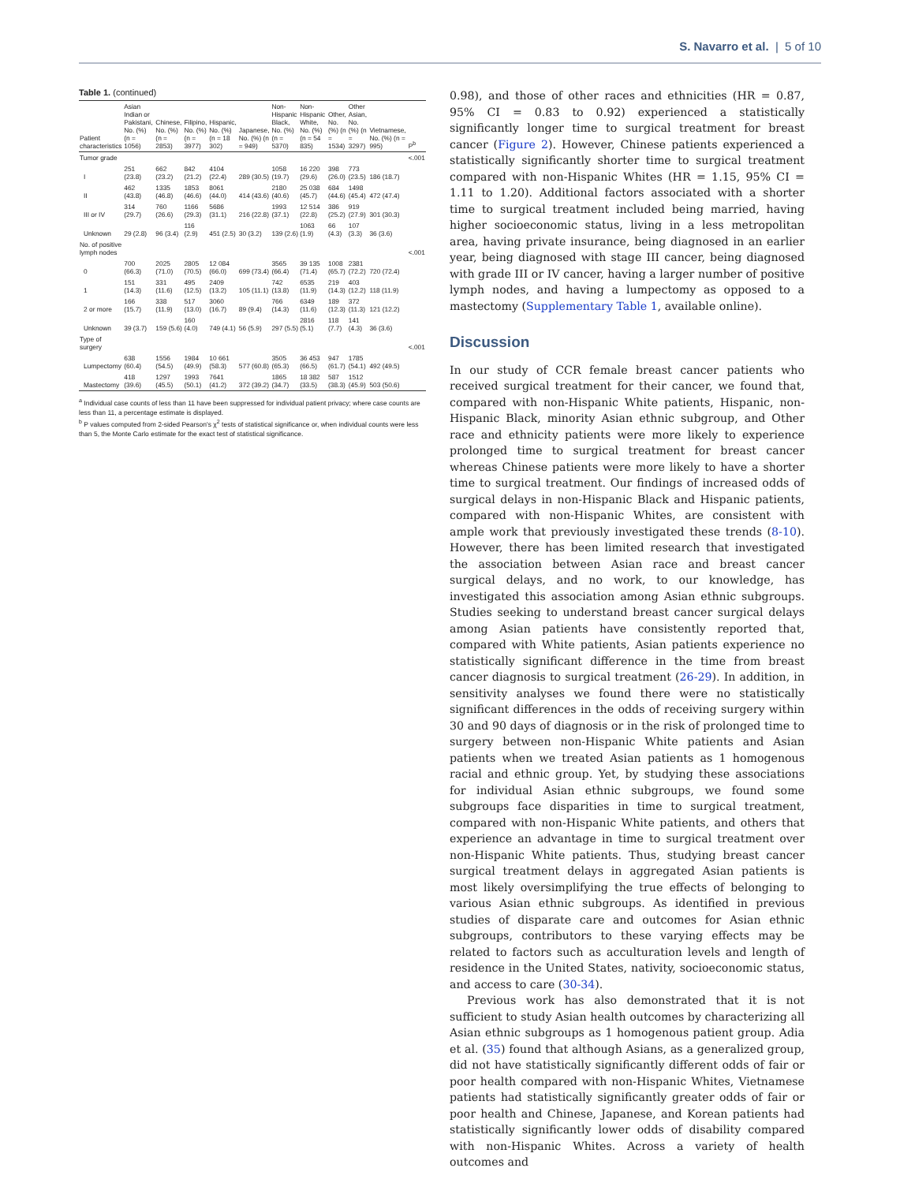S. Navarro et al. | 5 of 10
Table 1. (continued)
| Patient characteristics | Asian Indian or Pakistani, No. (%) (n = 1056) | Chinese, No. (%) (n = 2853) | Filipino, No. (%) (n = 3977) | Hispanic, No. (%) (n = 18 302) | Japanese, No. (%) (n = 949) | Non-Hispanic Black, No. (%) (n = 5370) | Non-Hispanic White, No. (%) (n = 54 835) | Other, No. (%) (n = 1534) | Other Asian, No. (%) (n = 3297) | Vietnamese, No. (%) (n = 995) | P<sup>b</sup> |
| --- | --- | --- | --- | --- | --- | --- | --- | --- | --- | --- | --- |
| Tumor grade | | | | | | | | | | | <.001 |
| I | 251 (23.8) | 662 (23.2) | 842 (21.2) | 4104 (22.4) | 289 (30.5) | 1058 (19.7) | 16 220 (29.6) | 398 (26.0) | 773 (23.5) | 186 (18.7) | |
| II | 462 (43.8) | 1335 (46.8) | 1853 (46.6) | 8061 (44.0) | 414 (43.6) | 2180 (40.6) | 25 038 (45.7) | 684 (44.6) | 1498 (45.4) | 472 (47.4) | |
| III or IV | 314 (29.7) | 760 (26.6) | 1166 (29.3) | 5686 (31.1) | 216 (22.8) | 1993 (37.1) | 12 514 (22.8) | 386 (25.2) | 919 (27.9) | 301 (30.3) | |
| Unknown | 29 (2.8) | 96 (3.4) | 116 (2.9) | 451 (2.5) | 30 (3.2) | 139 (2.6) | 1063 (1.9) | 66 (4.3) | 107 (3.3) | 36 (3.6) | |
| No. of positive lymph nodes | | | | | | | | | | | <.001 |
| 0 | 700 (66.3) | 2025 (71.0) | 2805 (70.5) | 12 084 (66.0) | 699 (73.4) | 3565 (66.4) | 39 135 (71.4) | 1008 (65.7) | 2381 (72.2) | 720 (72.4) | |
| 1 | 151 (14.3) | 331 (11.6) | 495 (12.5) | 2409 (13.2) | 105 (11.1) | 742 (13.8) | 6535 (11.9) | 219 (14.3) | 403 (12.2) | 118 (11.9) | |
| 2 or more | 166 (15.7) | 338 (11.9) | 517 (13.0) | 3060 (16.7) | 89 (9.4) | 766 (14.3) | 6349 (11.6) | 189 (12.3) | 372 (11.3) | 121 (12.2) | |
| Unknown | 39 (3.7) | 159 (5.6) | 160 (4.0) | 749 (4.1) | 56 (5.9) | 297 (5.5) | 2816 (5.1) | 118 (7.7) | 141 (4.3) | 36 (3.6) | |
| Type of surgery | | | | | | | | | | | <.001 |
| Lumpectomy | 638 (60.4) | 1556 (54.5) | 1984 (49.9) | 10 661 (58.3) | 577 (60.8) | 3505 (65.3) | 36 453 (66.5) | 947 (61.7) | 1785 (54.1) | 492 (49.5) | |
| Mastectomy | 418 (39.6) | 1297 (45.5) | 1993 (50.1) | 7641 (41.2) | 372 (39.2) | 1865 (34.7) | 18 382 (33.5) | 587 (38.3) | 1512 (45.9) | 503 (50.6) | |
<sup>a</sup> Individual case counts of less than 11 have been suppressed for individual patient privacy; where case counts are less than 11, a percentage estimate is displayed.
<sup>b</sup> P values computed from 2-sided Pearson's χ<sup>2</sup> tests of statistical significance or, when individual counts were less than 5, the Monte Carlo estimate for the exact test of statistical significance.
0.98), and those of other races and ethnicities (HR = 0.87, 95% CI = 0.83 to 0.92) experienced a statistically significantly longer time to surgical treatment for breast cancer (Figure 2). However, Chinese patients experienced a statistically significantly shorter time to surgical treatment compared with non-Hispanic Whites (HR = 1.15, 95% CI = 1.11 to 1.20). Additional factors associated with a shorter time to surgical treatment included being married, having higher socioeconomic status, living in a less metropolitan area, having private insurance, being diagnosed in an earlier year, being diagnosed with stage III cancer, being diagnosed with grade III or IV cancer, having a larger number of positive lymph nodes, and having a lumpectomy as opposed to a mastectomy (Supplementary Table 1, available online).
Discussion
In our study of CCR female breast cancer patients who received surgical treatment for their cancer, we found that, compared with non-Hispanic White patients, Hispanic, non-Hispanic Black, minority Asian ethnic subgroup, and Other race and ethnicity patients were more likely to experience prolonged time to surgical treatment for breast cancer whereas Chinese patients were more likely to have a shorter time to surgical treatment. Our findings of increased odds of surgical delays in non-Hispanic Black and Hispanic patients, compared with non-Hispanic Whites, are consistent with ample work that previously investigated these trends (8-10). However, there has been limited research that investigated the association between Asian race and breast cancer surgical delays, and no work, to our knowledge, has investigated this association among Asian ethnic subgroups. Studies seeking to understand breast cancer surgical delays among Asian patients have consistently reported that, compared with White patients, Asian patients experience no statistically significant difference in the time from breast cancer diagnosis to surgical treatment (26-29). In addition, in sensitivity analyses we found there were no statistically significant differences in the odds of receiving surgery within 30 and 90 days of diagnosis or in the risk of prolonged time to surgery between non-Hispanic White patients and Asian patients when we treated Asian patients as 1 homogenous racial and ethnic group. Yet, by studying these associations for individual Asian ethnic subgroups, we found some subgroups face disparities in time to surgical treatment, compared with non-Hispanic White patients, and others that experience an advantage in time to surgical treatment over non-Hispanic White patients. Thus, studying breast cancer surgical treatment delays in aggregated Asian patients is most likely oversimplifying the true effects of belonging to various Asian ethnic subgroups. As identified in previous studies of disparate care and outcomes for Asian ethnic subgroups, contributors to these varying effects may be related to factors such as acculturation levels and length of residence in the United States, nativity, socioeconomic status, and access to care (30-34).
Previous work has also demonstrated that it is not sufficient to study Asian health outcomes by characterizing all Asian ethnic subgroups as 1 homogenous patient group. Adia et al. (35) found that although Asians, as a generalized group, did not have statistically significantly different odds of fair or poor health compared with non-Hispanic Whites, Vietnamese patients had statistically significantly greater odds of fair or poor health and Chinese, Japanese, and Korean patients had statistically significantly lower odds of disability compared with non-Hispanic Whites. Across a variety of health outcomes and